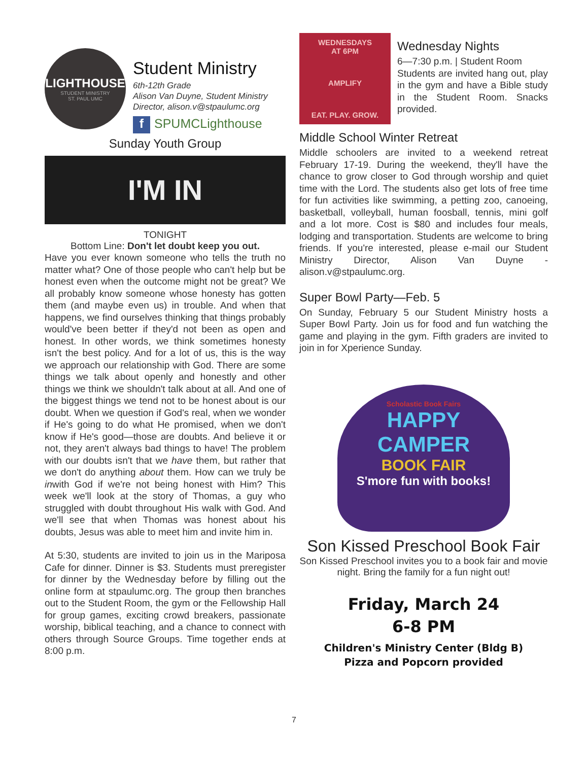LIGHTHOUSE
STUDENT MINISTRY
ST. PAUL UMC
Student Ministry
6th-12th Grade
Alison Van Duyne, Student Ministry Director, alison.v@stpaulumc.org
f SPUMCLighthouse
Sunday Youth Group
I'M IN
TONIGHT
Bottom Line: Don't let doubt keep you out.
Have you ever known someone who tells the truth no matter what? One of those people who can't help but be honest even when the outcome might not be great? We all probably know someone whose honesty has gotten them (and maybe even us) in trouble. And when that happens, we find ourselves thinking that things probably would've been better if they'd not been as open and honest. In other words, we think sometimes honesty isn't the best policy. And for a lot of us, this is the way we approach our relationship with God. There are some things we talk about openly and honestly and other things we think we shouldn't talk about at all. And one of the biggest things we tend not to be honest about is our doubt. When we question if God's real, when we wonder if He's going to do what He promised, when we don't know if He's good—those are doubts. And believe it or not, they aren't always bad things to have! The problem with our doubts isn't that we have them, but rather that we don't do anything about them. How can we truly be inwith God if we're not being honest with Him? This week we'll look at the story of Thomas, a guy who struggled with doubt throughout His walk with God. And we'll see that when Thomas was honest about his doubts, Jesus was able to meet him and invite him in.
At 5:30, students are invited to join us in the Mariposa Cafe for dinner. Dinner is $3. Students must preregister for dinner by the Wednesday before by filling out the online form at stpaulumc.org. The group then branches out to the Student Room, the gym or the Fellowship Hall for group games, exciting crowd breakers, passionate worship, biblical teaching, and a chance to connect with others through Source Groups. Time together ends at 8:00 p.m.
WEDNESDAYS
AT 6PM
AMPLIFY
EAT. PLAY. GROW.
Wednesday Nights
6—7:30 p.m. | Student Room
Students are invited hang out, play in the gym and have a Bible study in the Student Room. Snacks provided.
Middle School Winter Retreat
Middle schoolers are invited to a weekend retreat February 17-19. During the weekend, they'll have the chance to grow closer to God through worship and quiet time with the Lord. The students also get lots of free time for fun activities like swimming, a petting zoo, canoeing, basketball, volleyball, human foosball, tennis, mini golf and a lot more. Cost is $80 and includes four meals, lodging and transportation. Students are welcome to bring friends. If you're interested, please e-mail our Student Ministry Director, Alison Van Duyne - alison.v@stpaulumc.org.
Super Bowl Party—Feb. 5
On Sunday, February 5 our Student Ministry hosts a Super Bowl Party. Join us for food and fun watching the game and playing in the gym. Fifth graders are invited to join in for Xperience Sunday.
Scholastic Book Fairs
HAPPY
CAMPER
BOOK FAIR
S'more fun with books!
Son Kissed Preschool Book Fair
Son Kissed Preschool invites you to a book fair and movie night. Bring the family for a fun night out!
Friday, March 24
6-8 PM
Children's Ministry Center (Bldg B)
Pizza and Popcorn provided
7